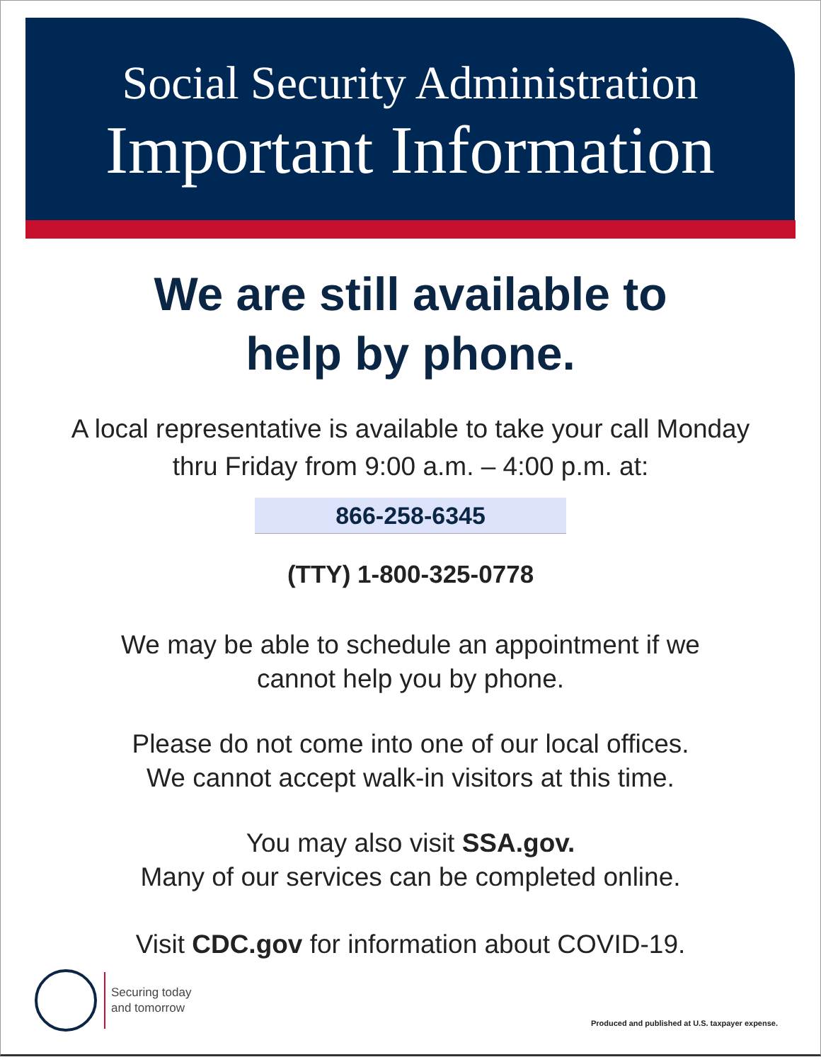Social Security Administration
Important Information
We are still available to
help by phone.
A local representative is available to take your call Monday
thru Friday from 9:00 a.m. – 4:00 p.m. at:
866-258-6345
(TTY) 1-800-325-0778
We may be able to schedule an appointment if we
cannot help you by phone.
Please do not come into one of our local offices.
We cannot accept walk-in visitors at this time.
You may also visit SSA.gov.
Many of our services can be completed online.
Visit CDC.gov for information about COVID-19.
Securing today
and tomorrow
Produced and published at U.S. taxpayer expense.